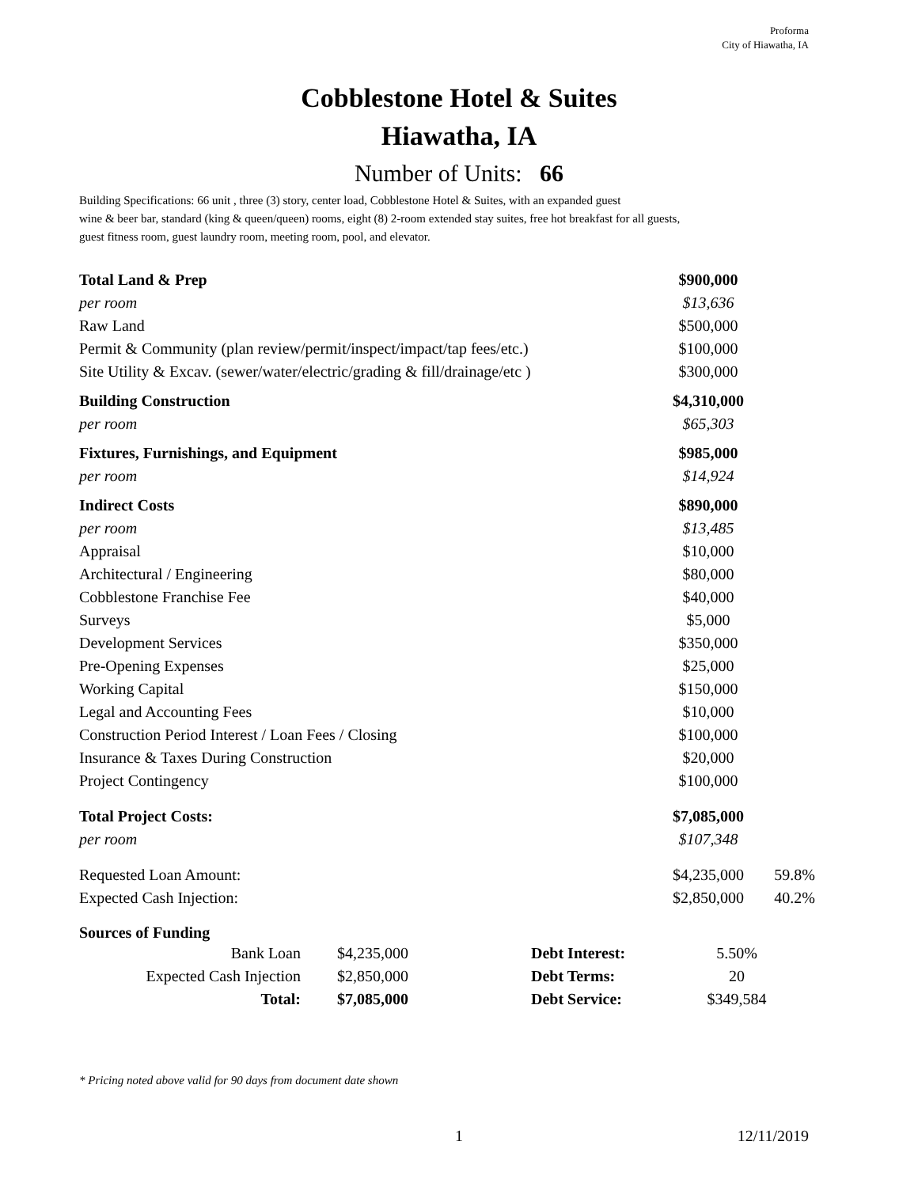Proforma
City of Hiawatha, IA
Cobblestone Hotel & Suites
Hiawatha, IA
Number of Units: 66
Building Specifications: 66 unit , three (3) story, center load, Cobblestone Hotel & Suites, with an expanded guest
wine & beer bar, standard (king & queen/queen) rooms, eight (8) 2-room extended stay suites, free hot breakfast for all guests,
guest fitness room, guest laundry room, meeting room, pool, and elevator.
| Total Land & Prep | $900,000 | |
| per room | $13,636 | |
| Raw Land | $500,000 | |
| Permit & Community (plan review/permit/inspect/impact/tap fees/etc.) | $100,000 | |
| Site Utility & Excav. (sewer/water/electric/grading & fill/drainage/etc ) | $300,000 | |
| Building Construction | $4,310,000 | |
| per room | $65,303 | |
| Fixtures, Furnishings, and Equipment | $985,000 | |
| per room | $14,924 | |
| Indirect Costs | $890,000 | |
| per room | $13,485 | |
| Appraisal | $10,000 | |
| Architectural / Engineering | $80,000 | |
| Cobblestone Franchise Fee | $40,000 | |
| Surveys | $5,000 | |
| Development Services | $350,000 | |
| Pre-Opening Expenses | $25,000 | |
| Working Capital | $150,000 | |
| Legal and Accounting Fees | $10,000 | |
| Construction Period Interest / Loan Fees / Closing | $100,000 | |
| Insurance & Taxes During Construction | $20,000 | |
| Project Contingency | $100,000 | |
| Total Project Costs: | $7,085,000 | |
| per room | $107,348 | |
| Requested Loan Amount: | $4,235,000 | 59.8% |
| Expected Cash Injection: | $2,850,000 | 40.2% |
Sources of Funding
| Bank Loan | $4,235,000 | Debt Interest: | 5.50% |
| Expected Cash Injection | $2,850,000 | Debt Terms: | 20 |
| Total: | $7,085,000 | Debt Service: | $349,584 |
* Pricing noted above valid for 90 days from document date shown
1 12/11/2019